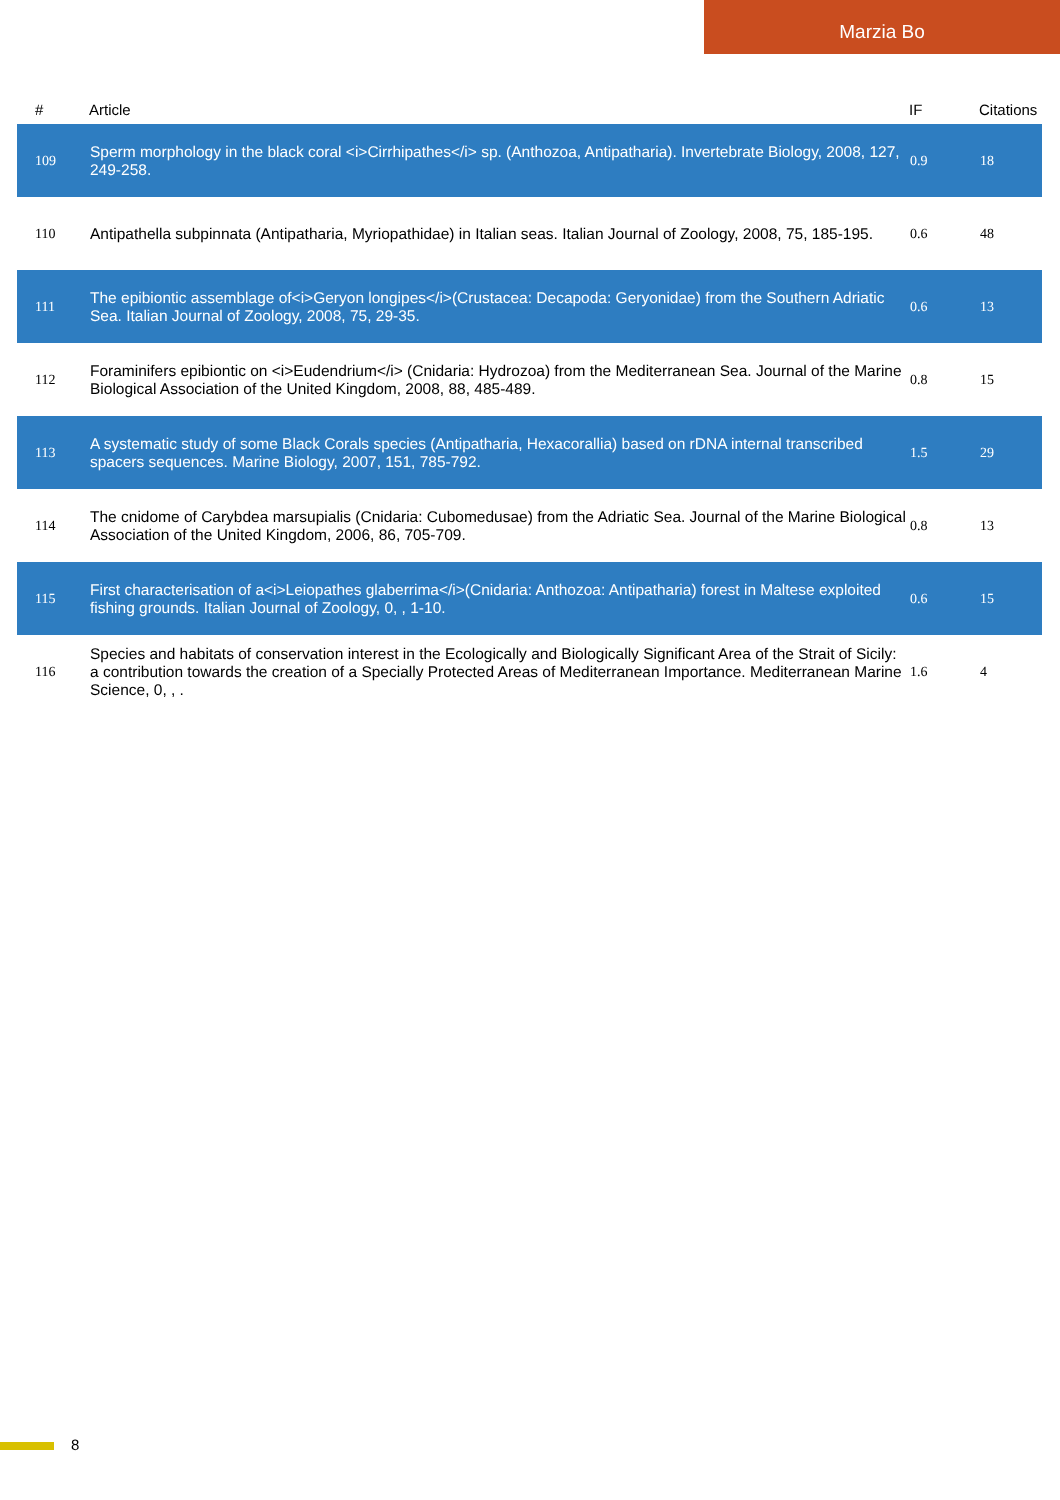Marzia Bo
| # | Article | IF | Citations |
| --- | --- | --- | --- |
| 109 | Sperm morphology in the black coral <i>Cirrhipathes</i> sp. (Anthozoa, Antipatharia). Invertebrate Biology, 2008, 127, 249-258. | 0.9 | 18 |
| 110 | Antipathella subpinnata (Antipatharia, Myriopathidae) in Italian seas. Italian Journal of Zoology, 2008, 75, 185-195. | 0.6 | 48 |
| 111 | The epibiontic assemblage of<i>Geryon longipes</i>(Crustacea: Decapoda: Geryonidae) from the Southern Adriatic Sea. Italian Journal of Zoology, 2008, 75, 29-35. | 0.6 | 13 |
| 112 | Foraminifers epibiontic on <i>Eudendrium</i> (Cnidaria: Hydrozoa) from the Mediterranean Sea. Journal of the Marine Biological Association of the United Kingdom, 2008, 88, 485-489. | 0.8 | 15 |
| 113 | A systematic study of some Black Corals species (Antipatharia, Hexacorallia) based on rDNA internal transcribed spacers sequences. Marine Biology, 2007, 151, 785-792. | 1.5 | 29 |
| 114 | The cnidome of Carybdea marsupialis (Cnidaria: Cubomedusae) from the Adriatic Sea. Journal of the Marine Biological Association of the United Kingdom, 2006, 86, 705-709. | 0.8 | 13 |
| 115 | First characterisation of a<i>Leiopathes glaberrima</i>(Cnidaria: Anthozoa: Antipatharia) forest in Maltese exploited fishing grounds. Italian Journal of Zoology, 0, , 1-10. | 0.6 | 15 |
| 116 | Species and habitats of conservation interest in the Ecologically and Biologically Significant Area of the Strait of Sicily: a contribution towards the creation of a Specially Protected Areas of Mediterranean Importance. Mediterranean Marine Science, 0, , . | 1.6 | 4 |
8